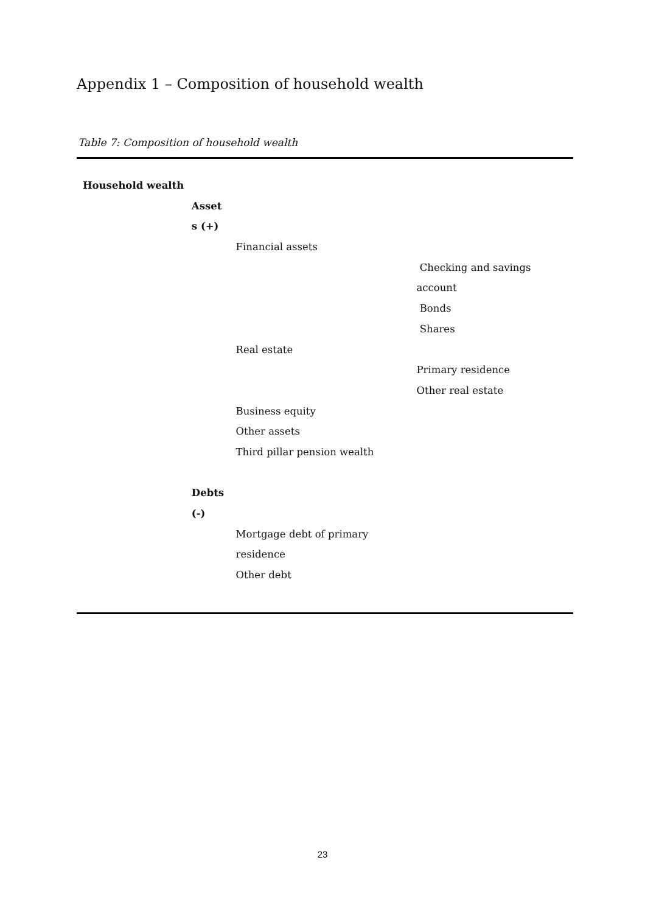Appendix 1 – Composition of household wealth
Table 7: Composition of household wealth
| Household wealth | | | |
| | Asset | | |
| | s (+) | | |
| | | Financial assets | |
| | | | Checking and savings |
| | | | account |
| | | | Bonds |
| | | | Shares |
| | | Real estate | |
| | | | Primary residence |
| | | | Other real estate |
| | | Business equity | |
| | | Other assets | |
| | | Third pillar pension wealth | |
| | Debts | | |
| | (-) | | |
| | | Mortgage debt of primary | |
| | | residence | |
| | | Other debt | |
23